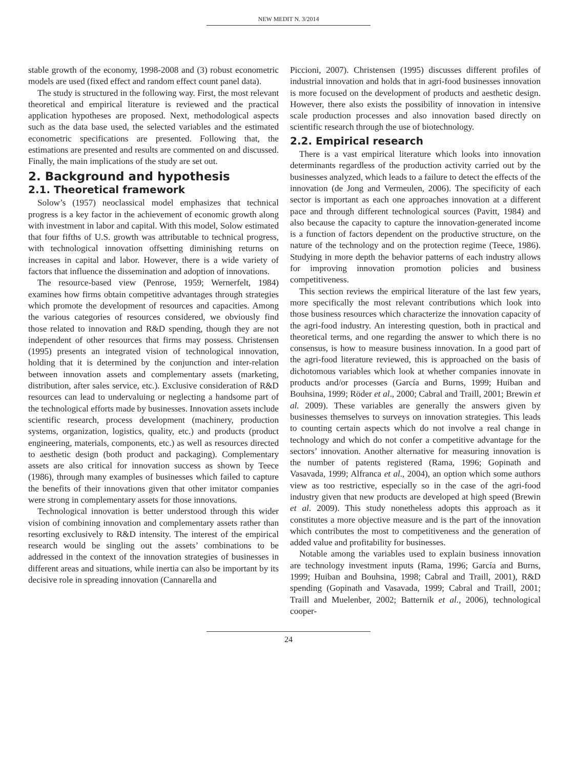NEW MEDIT N. 3/2014
stable growth of the economy, 1998-2008 and (3) robust econometric models are used (fixed effect and random effect count panel data).
The study is structured in the following way. First, the most relevant theoretical and empirical literature is reviewed and the practical application hypotheses are proposed. Next, methodological aspects such as the data base used, the selected variables and the estimated econometric specifications are presented. Following that, the estimations are presented and results are commented on and discussed. Finally, the main implications of the study are set out.
2. Background and hypothesis
2.1. Theoretical framework
Solow’s (1957) neoclassical model emphasizes that technical progress is a key factor in the achievement of economic growth along with investment in labor and capital. With this model, Solow estimated that four fifths of U.S. growth was attributable to technical progress, with technological innovation offsetting diminishing returns on increases in capital and labor. However, there is a wide variety of factors that influence the dissemination and adoption of innovations.
The resource-based view (Penrose, 1959; Wernerfelt, 1984) examines how firms obtain competitive advantages through strategies which promote the development of resources and capacities. Among the various categories of resources considered, we obviously find those related to innovation and R&D spending, though they are not independent of other resources that firms may possess. Christensen (1995) presents an integrated vision of technological innovation, holding that it is determined by the conjunction and inter-relation between innovation assets and complementary assets (marketing, distribution, after sales service, etc.). Exclusive consideration of R&D resources can lead to undervaluing or neglecting a handsome part of the technological efforts made by businesses. Innovation assets include scientific research, process development (machinery, production systems, organization, logistics, quality, etc.) and products (product engineering, materials, components, etc.) as well as resources directed to aesthetic design (both product and packaging). Complementary assets are also critical for innovation success as shown by Teece (1986), through many examples of businesses which failed to capture the benefits of their innovations given that other imitator companies were strong in complementary assets for those innovations.
Technological innovation is better understood through this wider vision of combining innovation and complementary assets rather than resorting exclusively to R&D intensity. The interest of the empirical research would be singling out the assets’ combinations to be addressed in the context of the innovation strategies of businesses in different areas and situations, while inertia can also be important by its decisive role in spreading innovation (Cannarella and
Piccioni, 2007). Christensen (1995) discusses different profiles of industrial innovation and holds that in agri-food businesses innovation is more focused on the development of products and aesthetic design. However, there also exists the possibility of innovation in intensive scale production processes and also innovation based directly on scientific research through the use of biotechnology.
2.2. Empirical research
There is a vast empirical literature which looks into innovation determinants regardless of the production activity carried out by the businesses analyzed, which leads to a failure to detect the effects of the innovation (de Jong and Vermeulen, 2006). The specificity of each sector is important as each one approaches innovation at a different pace and through different technological sources (Pavitt, 1984) and also because the capacity to capture the innovation-generated income is a function of factors dependent on the productive structure, on the nature of the technology and on the protection regime (Teece, 1986). Studying in more depth the behavior patterns of each industry allows for improving innovation promotion policies and business competitiveness.
This section reviews the empirical literature of the last few years, more specifically the most relevant contributions which look into those business resources which characterize the innovation capacity of the agri-food industry. An interesting question, both in practical and theoretical terms, and one regarding the answer to which there is no consensus, is how to measure business innovation. In a good part of the agri-food literature reviewed, this is approached on the basis of dichotomous variables which look at whether companies innovate in products and/or processes (García and Burns, 1999; Huiban and Bouhsina, 1999; Röder et al., 2000; Cabral and Traill, 2001; Brewin et al. 2009). These variables are generally the answers given by businesses themselves to surveys on innovation strategies. This leads to counting certain aspects which do not involve a real change in technology and which do not confer a competitive advantage for the sectors’ innovation. Another alternative for measuring innovation is the number of patents registered (Rama, 1996; Gopinath and Vasavada, 1999; Alfranca et al., 2004), an option which some authors view as too restrictive, especially so in the case of the agri-food industry given that new products are developed at high speed (Brewin et al. 2009). This study nonetheless adopts this approach as it constitutes a more objective measure and is the part of the innovation which contributes the most to competitiveness and the generation of added value and profitability for businesses.
Notable among the variables used to explain business innovation are technology investment inputs (Rama, 1996; García and Burns, 1999; Huiban and Bouhsina, 1998; Cabral and Traill, 2001), R&D spending (Gopinath and Vasavada, 1999; Cabral and Traill, 2001; Traill and Muelenber, 2002; Batternik et al., 2006), technological cooper-
24